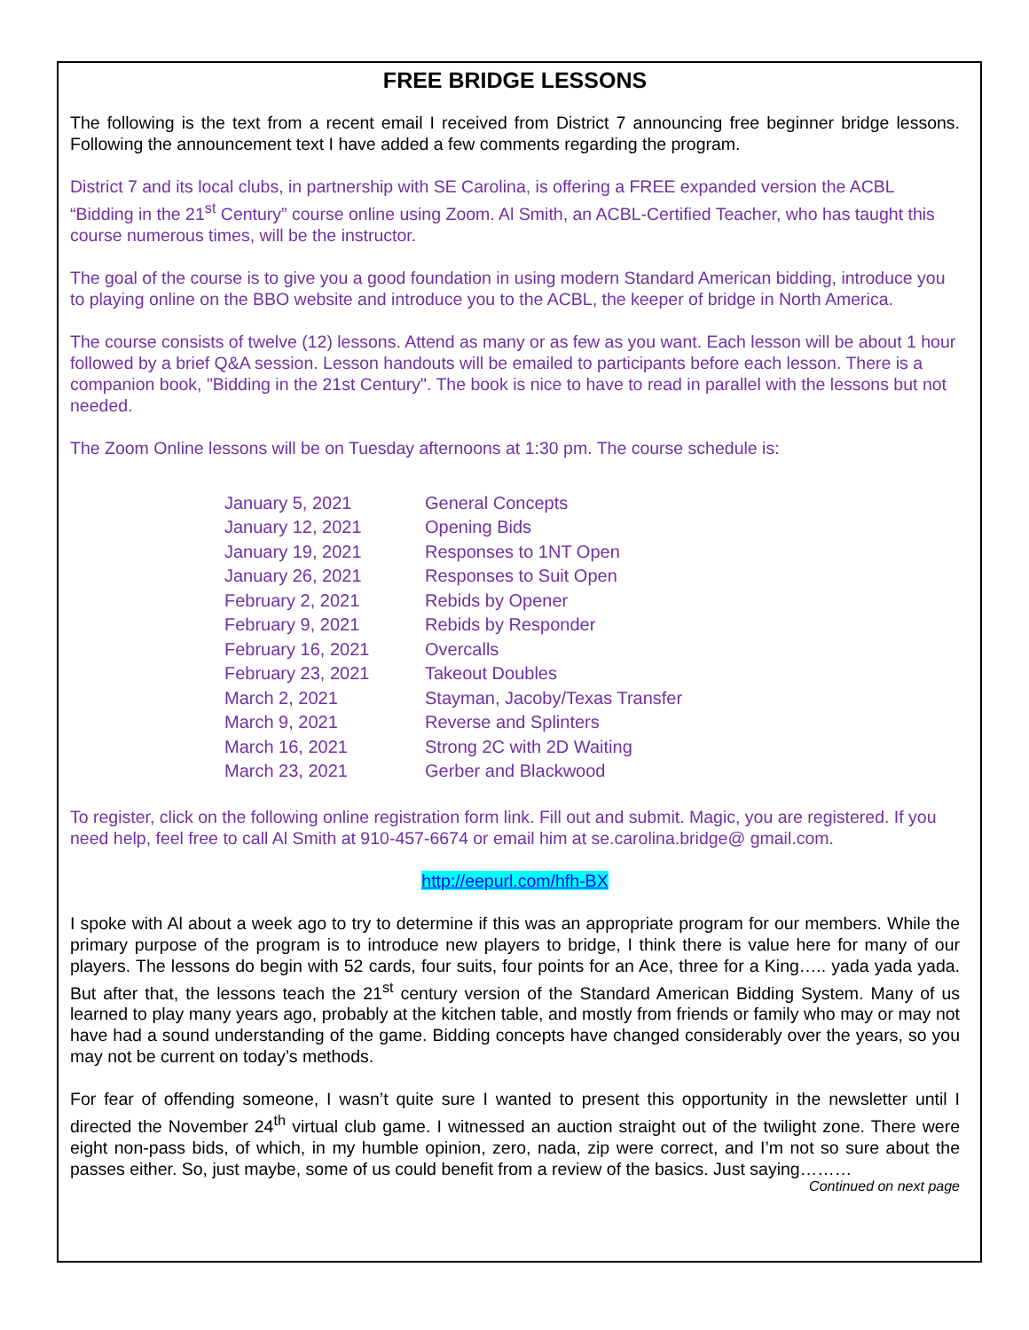FREE BRIDGE LESSONS
The following is the text from a recent email I received from District 7 announcing free beginner bridge lessons. Following the announcement text I have added a few comments regarding the program.
District 7 and its local clubs, in partnership with SE Carolina, is offering a FREE expanded version the ACBL “Bidding in the 21<sup>st</sup> Century” course online using Zoom. Al Smith, an ACBL-Certified Teacher, who has taught this course numerous times, will be the instructor.
The goal of the course is to give you a good foundation in using modern Standard American bidding, introduce you to playing online on the BBO website and introduce you to the ACBL, the keeper of bridge in North America.
The course consists of twelve (12) lessons. Attend as many or as few as you want. Each lesson will be about 1 hour followed by a brief Q&A session. Lesson handouts will be emailed to participants before each lesson. There is a companion book, "Bidding in the 21st Century". The book is nice to have to read in parallel with the lessons but not needed.
The Zoom Online lessons will be on Tuesday afternoons at 1:30 pm. The course schedule is:
| January 5, 2021 | General Concepts |
| January 12, 2021 | Opening Bids |
| January 19, 2021 | Responses to 1NT Open |
| January 26, 2021 | Responses to Suit Open |
| February 2, 2021 | Rebids by Opener |
| February 9, 2021 | Rebids by Responder |
| February 16, 2021 | Overcalls |
| February 23, 2021 | Takeout Doubles |
| March 2, 2021 | Stayman, Jacoby/Texas Transfer |
| March 9, 2021 | Reverse and Splinters |
| March 16, 2021 | Strong 2C with 2D Waiting |
| March 23, 2021 | Gerber and Blackwood |
To register, click on the following online registration form link. Fill out and submit. Magic, you are registered. If you need help, feel free to call Al Smith at 910-457-6674 or email him at se.carolina.bridge@ gmail.com.
http://eepurl.com/hfh-BX
I spoke with Al about a week ago to try to determine if this was an appropriate program for our members. While the primary purpose of the program is to introduce new players to bridge, I think there is value here for many of our players. The lessons do begin with 52 cards, four suits, four points for an Ace, three for a King….. yada yada yada. But after that, the lessons teach the 21<sup>st</sup> century version of the Standard American Bidding System. Many of us learned to play many years ago, probably at the kitchen table, and mostly from friends or family who may or may not have had a sound understanding of the game. Bidding concepts have changed considerably over the years, so you may not be current on today’s methods.
For fear of offending someone, I wasn’t quite sure I wanted to present this opportunity in the newsletter until I directed the November 24<sup>th</sup> virtual club game. I witnessed an auction straight out of the twilight zone. There were eight non-pass bids, of which, in my humble opinion, zero, nada, zip were correct, and I’m not so sure about the passes either. So, just maybe, some of us could benefit from a review of the basics. Just saying………
Continued on next page